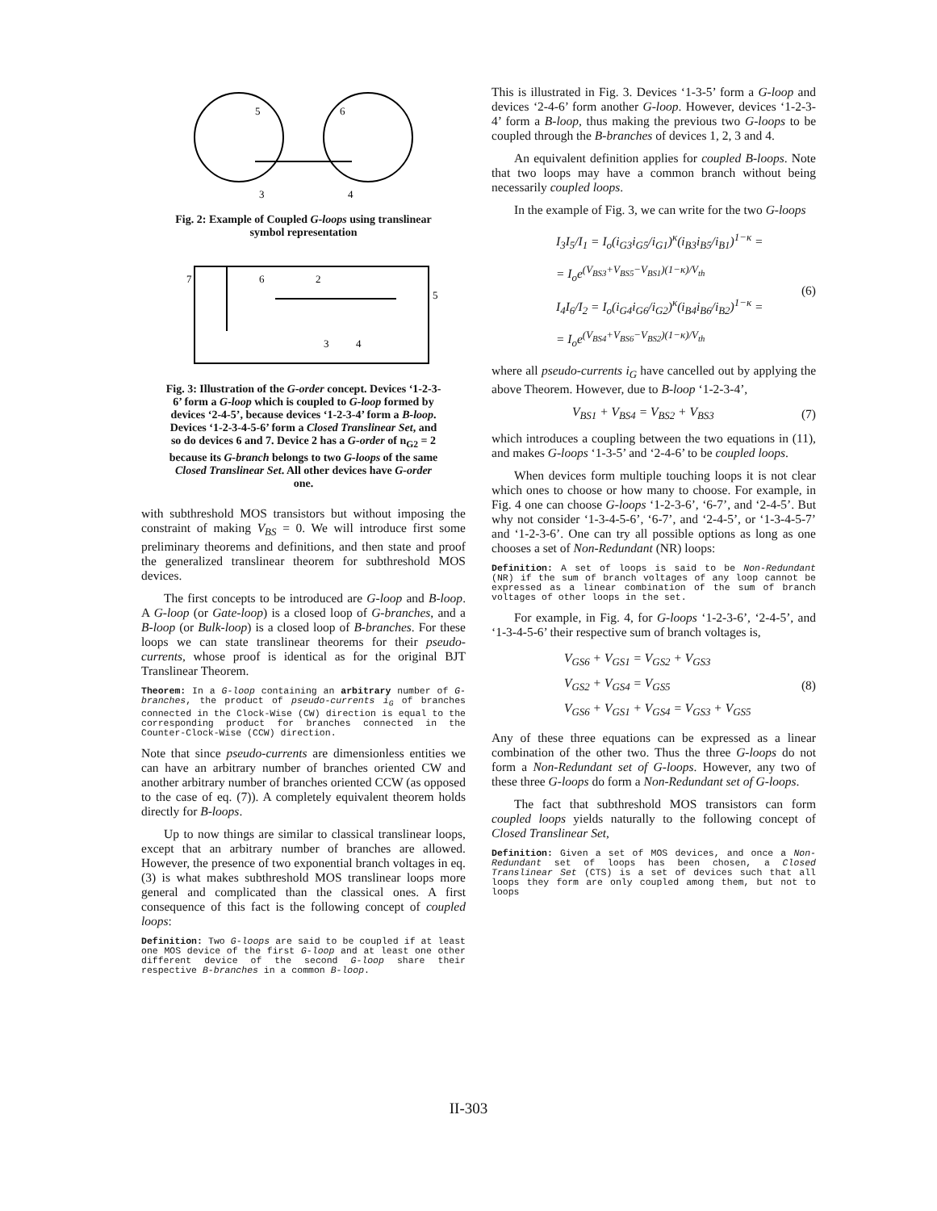5
6
3
4
Fig. 2: Example of Coupled G-loops using translinear symbol representation
7
6
2
5
3
4
Fig. 3: Illustration of the G-order concept. Devices ‘1-2-3-6’ form a G-loop which is coupled to G-loop formed by devices ‘2-4-5’, because devices ‘1-2-3-4’ form a B-loop. Devices ‘1-2-3-4-5-6’ form a Closed Translinear Set, and so do devices 6 and 7. Device 2 has a G-order of n<sub>G2</sub> = 2 because its G-branch belongs to two G-loops of the same Closed Translinear Set. All other devices have G-order one.
with subthreshold MOS transistors but without imposing the constraint of making V<sub>BS</sub> = 0. We will introduce first some preliminary theorems and definitions, and then state and proof the generalized translinear theorem for subthreshold MOS devices.
The first concepts to be introduced are G-loop and B-loop. A G-loop (or Gate-loop) is a closed loop of G-branches, and a B-loop (or Bulk-loop) is a closed loop of B-branches. For these loops we can state translinear theorems for their pseudo-currents, whose proof is identical as for the original BJT Translinear Theorem.
Theorem: In a G-loop containing an arbitrary number of G-branches, the product of pseudo-currents i<sub>G</sub> of branches connected in the Clock-Wise (CW) direction is equal to the corresponding product for branches connected in the Counter-Clock-Wise (CCW) direction.
Note that since pseudo-currents are dimensionless entities we can have an arbitrary number of branches oriented CW and another arbitrary number of branches oriented CCW (as opposed to the case of eq. (7)). A completely equivalent theorem holds directly for B-loops.
Up to now things are similar to classical translinear loops, except that an arbitrary number of branches are allowed. However, the presence of two exponential branch voltages in eq. (3) is what makes subthreshold MOS translinear loops more general and complicated than the classical ones. A first consequence of this fact is the following concept of coupled loops:
Definition: Two G-loops are said to be coupled if at least one MOS device of the first G-loop and at least one other different device of the second G-loop share their respective B-branches in a common B-loop.
This is illustrated in Fig. 3. Devices ‘1-3-5’ form a G-loop and devices ‘2-4-6’ form another G-loop. However, devices ‘1-2-3-4’ form a B-loop, thus making the previous two G-loops to be coupled through the B-branches of devices 1, 2, 3 and 4.
An equivalent definition applies for coupled B-loops. Note that two loops may have a common branch without being necessarily coupled loops.
In the example of Fig. 3, we can write for the two G-loops
I<sub>3</sub>I<sub>5</sub>/I<sub>1</sub> = I<sub>o</sub>(i<sub>G3</sub>i<sub>G5</sub>/i<sub>G1</sub>)<sup>κ</sup>(i<sub>B3</sub>i<sub>B5</sub>/i<sub>B1</sub>)<sup>1−κ</sup> =
= I<sub>o</sub>e<sup>(V<sub>BS3</sub>+V<sub>BS5</sub>−V<sub>BS1</sub>)(1−κ)/V<sub>th</sub></sup>
I<sub>4</sub>I<sub>6</sub>/I<sub>2</sub> = I<sub>o</sub>(i<sub>G4</sub>i<sub>G6</sub>/i<sub>G2</sub>)<sup>κ</sup>(i<sub>B4</sub>i<sub>B6</sub>/i<sub>B2</sub>)<sup>1−κ</sup> =
= I<sub>o</sub>e<sup>(V<sub>BS4</sub>+V<sub>BS6</sub>−V<sub>BS2</sub>)(1−κ)/V<sub>th</sub></sup>
(6)
where all pseudo-currents i<sub>G</sub> have cancelled out by applying the above Theorem. However, due to B-loop ‘1-2-3-4’,
V<sub>BS1</sub> + V<sub>BS4</sub> = V<sub>BS2</sub> + V<sub>BS3</sub> (7)
which introduces a coupling between the two equations in (11), and makes G-loops ‘1-3-5’ and ‘2-4-6’ to be coupled loops.
When devices form multiple touching loops it is not clear which ones to choose or how many to choose. For example, in Fig. 4 one can choose G-loops ‘1-2-3-6’, ‘6-7’, and ‘2-4-5’. But why not consider ‘1-3-4-5-6’, ‘6-7’, and ‘2-4-5’, or ‘1-3-4-5-7’ and ‘1-2-3-6’. One can try all possible options as long as one chooses a set of Non-Redundant (NR) loops:
Definition: A set of loops is said to be Non-Redundant (NR) if the sum of branch voltages of any loop cannot be expressed as a linear combination of the sum of branch voltages of other loops in the set.
For example, in Fig. 4, for G-loops ‘1-2-3-6’, ‘2-4-5’, and ‘1-3-4-5-6’ their respective sum of branch voltages is,
V<sub>GS6</sub> + V<sub>GS1</sub> = V<sub>GS2</sub> + V<sub>GS3</sub>
V<sub>GS2</sub> + V<sub>GS4</sub> = V<sub>GS5</sub>
V<sub>GS6</sub> + V<sub>GS1</sub> + V<sub>GS4</sub> = V<sub>GS3</sub> + V<sub>GS5</sub>
(8)
Any of these three equations can be expressed as a linear combination of the other two. Thus the three G-loops do not form a Non-Redundant set of G-loops. However, any two of these three G-loops do form a Non-Redundant set of G-loops.
The fact that subthreshold MOS transistors can form coupled loops yields naturally to the following concept of Closed Translinear Set,
Definition: Given a set of MOS devices, and once a Non-Redundant set of loops has been chosen, a Closed Translinear Set (CTS) is a set of devices such that all loops they form are only coupled among them, but not to loops
II-303